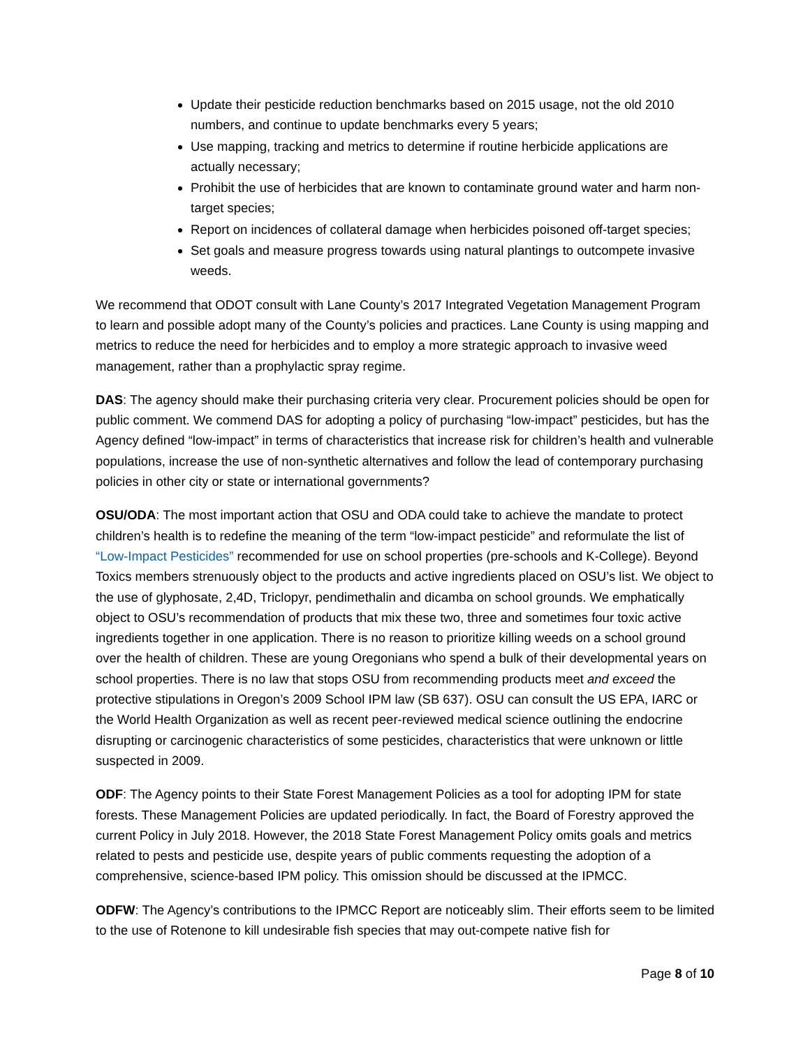Update their pesticide reduction benchmarks based on 2015 usage, not the old 2010 numbers, and continue to update benchmarks every 5 years;
Use mapping, tracking and metrics to determine if routine herbicide applications are actually necessary;
Prohibit the use of herbicides that are known to contaminate ground water and harm non-target species;
Report on incidences of collateral damage when herbicides poisoned off-target species;
Set goals and measure progress towards using natural plantings to outcompete invasive weeds.
We recommend that ODOT consult with Lane County’s 2017 Integrated Vegetation Management Program to learn and possible adopt many of the County’s policies and practices. Lane County is using mapping and metrics to reduce the need for herbicides and to employ a more strategic approach to invasive weed management, rather than a prophylactic spray regime.
DAS: The agency should make their purchasing criteria very clear. Procurement policies should be open for public comment. We commend DAS for adopting a policy of purchasing “low-impact” pesticides, but has the Agency defined “low-impact” in terms of characteristics that increase risk for children’s health and vulnerable populations, increase the use of non-synthetic alternatives and follow the lead of contemporary purchasing policies in other city or state or international governments?
OSU/ODA: The most important action that OSU and ODA could take to achieve the mandate to protect children’s health is to redefine the meaning of the term “low-impact pesticide” and reformulate the list of “Low-Impact Pesticides” recommended for use on school properties (pre-schools and K-College). Beyond Toxics members strenuously object to the products and active ingredients placed on OSU’s list. We object to the use of glyphosate, 2,4D, Triclopyr, pendimethalin and dicamba on school grounds. We emphatically object to OSU’s recommendation of products that mix these two, three and sometimes four toxic active ingredients together in one application. There is no reason to prioritize killing weeds on a school ground over the health of children. These are young Oregonians who spend a bulk of their developmental years on school properties. There is no law that stops OSU from recommending products meet and exceed the protective stipulations in Oregon’s 2009 School IPM law (SB 637). OSU can consult the US EPA, IARC or the World Health Organization as well as recent peer-reviewed medical science outlining the endocrine disrupting or carcinogenic characteristics of some pesticides, characteristics that were unknown or little suspected in 2009.
ODF: The Agency points to their State Forest Management Policies as a tool for adopting IPM for state forests. These Management Policies are updated periodically. In fact, the Board of Forestry approved the current Policy in July 2018. However, the 2018 State Forest Management Policy omits goals and metrics related to pests and pesticide use, despite years of public comments requesting the adoption of a comprehensive, science-based IPM policy. This omission should be discussed at the IPMCC.
ODFW: The Agency’s contributions to the IPMCC Report are noticeably slim. Their efforts seem to be limited to the use of Rotenone to kill undesirable fish species that may out-compete native fish for
Page 8 of 10